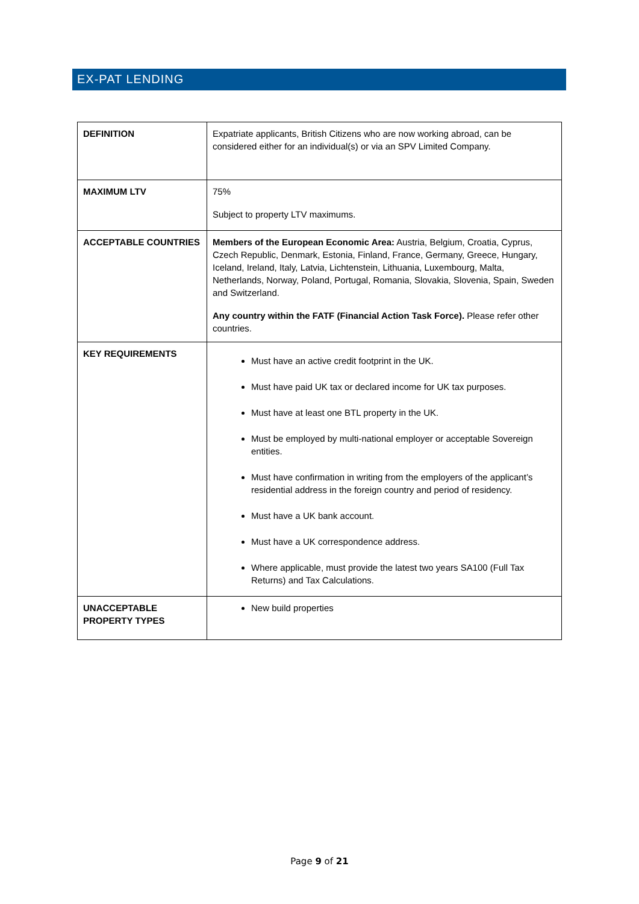EX-PAT LENDING
| DEFINITION | Expatriate applicants, British Citizens who are now working abroad, can be considered either for an individual(s) or via an SPV Limited Company. |
| MAXIMUM LTV | 75% Subject to property LTV maximums. |
| ACCEPTABLE COUNTRIES | Members of the European Economic Area: Austria, Belgium, Croatia, Cyprus, Czech Republic, Denmark, Estonia, Finland, France, Germany, Greece, Hungary, Iceland, Ireland, Italy, Latvia, Lichtenstein, Lithuania, Luxembourg, Malta, Netherlands, Norway, Poland, Portugal, Romania, Slovakia, Slovenia, Spain, Sweden and Switzerland. Any country within the FATF (Financial Action Task Force). Please refer other countries. |
| KEY REQUIREMENTS | Must have an active credit footprint in the UK. Must have paid UK tax or declared income for UK tax purposes. Must have at least one BTL property in the UK. Must be employed by multi-national employer or acceptable Sovereign entities. Must have confirmation in writing from the employers of the applicant’s residential address in the foreign country and period of residency. Must have a UK bank account. Must have a UK correspondence address. Where applicable, must provide the latest two years SA100 (Full Tax Returns) and Tax Calculations. |
| UNACCEPTABLE PROPERTY TYPES | New build properties |
Page 9 of 21